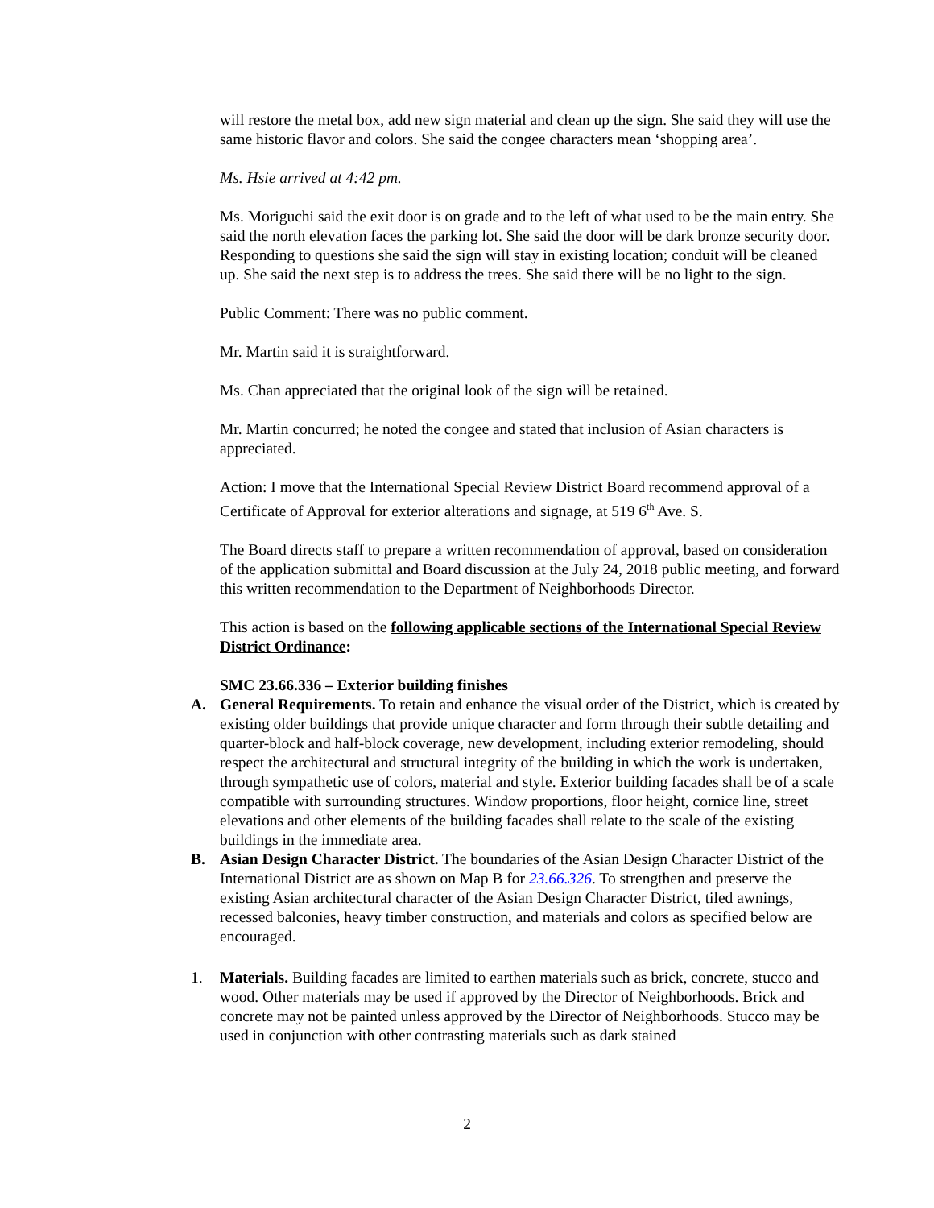will restore the metal box, add new sign material and clean up the sign. She said they will use the same historic flavor and colors. She said the congee characters mean ‘shopping area’.
Ms. Hsie arrived at 4:42 pm.
Ms. Moriguchi said the exit door is on grade and to the left of what used to be the main entry. She said the north elevation faces the parking lot. She said the door will be dark bronze security door. Responding to questions she said the sign will stay in existing location; conduit will be cleaned up. She said the next step is to address the trees. She said there will be no light to the sign.
Public Comment: There was no public comment.
Mr. Martin said it is straightforward.
Ms. Chan appreciated that the original look of the sign will be retained.
Mr. Martin concurred; he noted the congee and stated that inclusion of Asian characters is appreciated.
Action: I move that the International Special Review District Board recommend approval of a Certificate of Approval for exterior alterations and signage, at 519 6<sup>th</sup> Ave. S.
The Board directs staff to prepare a written recommendation of approval, based on consideration of the application submittal and Board discussion at the July 24, 2018 public meeting, and forward this written recommendation to the Department of Neighborhoods Director.
This action is based on the following applicable sections of the International Special Review District Ordinance:
SMC 23.66.336 – Exterior building finishes
A. General Requirements. To retain and enhance the visual order of the District, which is created by existing older buildings that provide unique character and form through their subtle detailing and quarter-block and half-block coverage, new development, including exterior remodeling, should respect the architectural and structural integrity of the building in which the work is undertaken, through sympathetic use of colors, material and style. Exterior building facades shall be of a scale compatible with surrounding structures. Window proportions, floor height, cornice line, street elevations and other elements of the building facades shall relate to the scale of the existing buildings in the immediate area.
B. Asian Design Character District. The boundaries of the Asian Design Character District of the International District are as shown on Map B for 23.66.326. To strengthen and preserve the existing Asian architectural character of the Asian Design Character District, tiled awnings, recessed balconies, heavy timber construction, and materials and colors as specified below are encouraged.
1. Materials. Building facades are limited to earthen materials such as brick, concrete, stucco and wood. Other materials may be used if approved by the Director of Neighborhoods. Brick and concrete may not be painted unless approved by the Director of Neighborhoods. Stucco may be used in conjunction with other contrasting materials such as dark stained
2